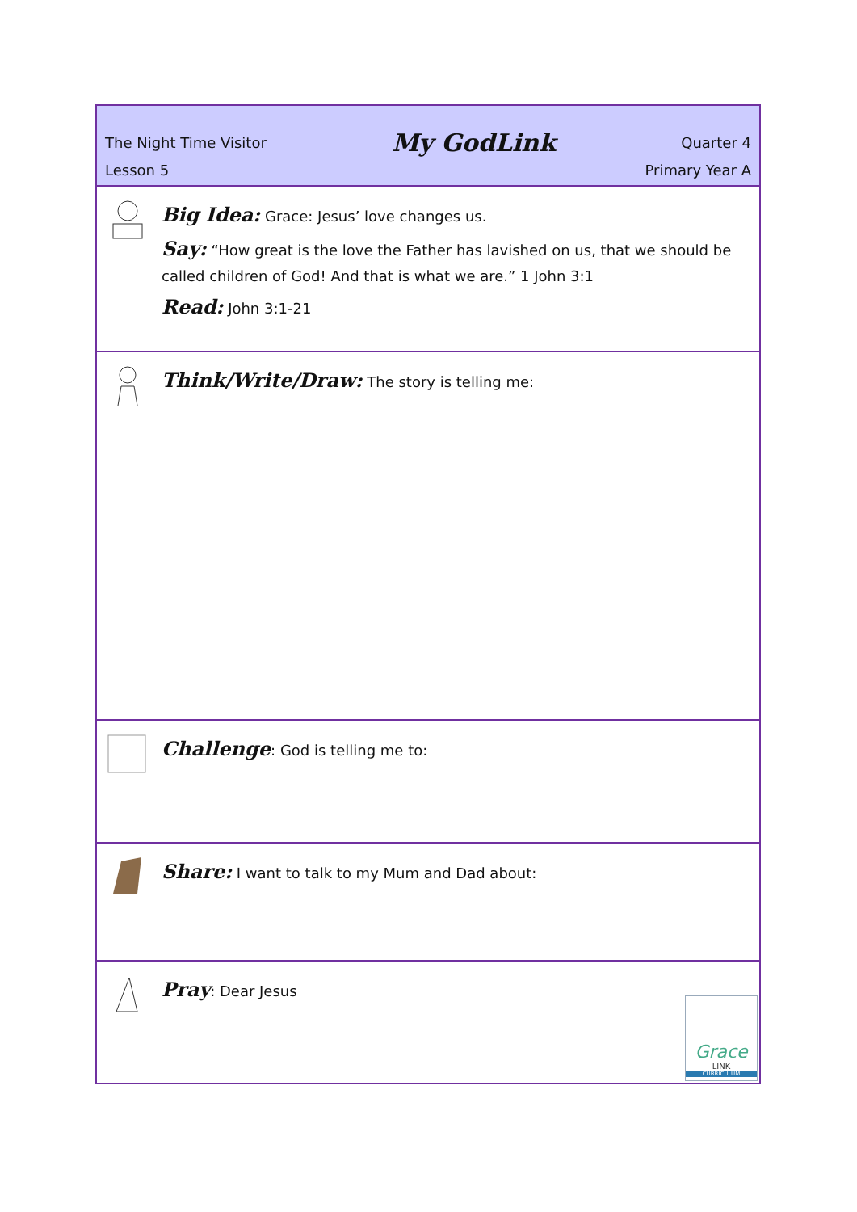| The Night Time Visitor My GodLink Quarter 4 Lesson 5 Primary Year A |
| Big Idea: Grace: Jesus’ love changes us. Say: “How great is the love the Father has lavished on us, that we should be called children of God! And that is what we are.” 1 John 3:1 Read: John 3:1-21 |
| Think/Write/Draw: The story is telling me: |
| Challenge : God is telling me to: |
| Share: I want to talk to my Mum and Dad about: |
| Pray : Dear Jesus Grace LINK CURRICULUM |